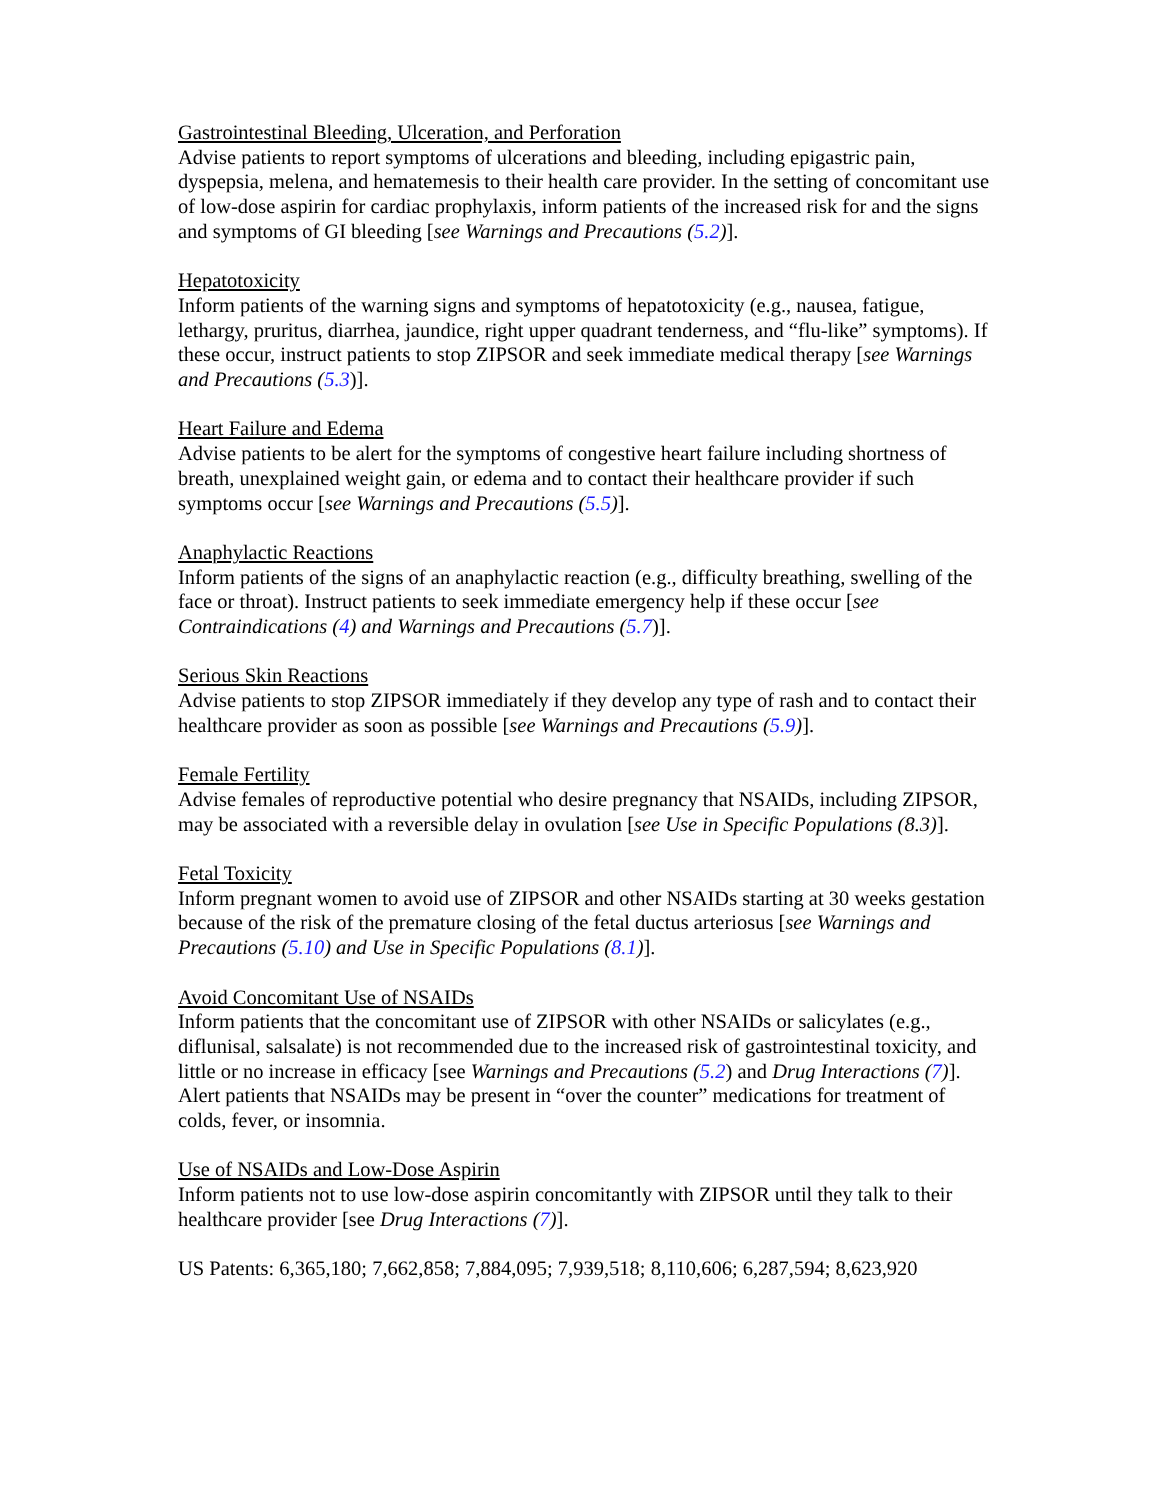Gastrointestinal Bleeding, Ulceration, and Perforation
Advise patients to report symptoms of ulcerations and bleeding, including epigastric pain, dyspepsia, melena, and hematemesis to their health care provider. In the setting of concomitant use of low-dose aspirin for cardiac prophylaxis, inform patients of the increased risk for and the signs and symptoms of GI bleeding [see Warnings and Precautions (5.2)].
Hepatotoxicity
Inform patients of the warning signs and symptoms of hepatotoxicity (e.g., nausea, fatigue, lethargy, pruritus, diarrhea, jaundice, right upper quadrant tenderness, and “flu-like” symptoms). If these occur, instruct patients to stop ZIPSOR and seek immediate medical therapy [see Warnings and Precautions (5.3)].
Heart Failure and Edema
Advise patients to be alert for the symptoms of congestive heart failure including shortness of breath, unexplained weight gain, or edema and to contact their healthcare provider if such symptoms occur [see Warnings and Precautions (5.5)].
Anaphylactic Reactions
Inform patients of the signs of an anaphylactic reaction (e.g., difficulty breathing, swelling of the face or throat). Instruct patients to seek immediate emergency help if these occur [see Contraindications (4) and Warnings and Precautions (5.7)].
Serious Skin Reactions
Advise patients to stop ZIPSOR immediately if they develop any type of rash and to contact their healthcare provider as soon as possible [see Warnings and Precautions (5.9)].
Female Fertility
Advise females of reproductive potential who desire pregnancy that NSAIDs, including ZIPSOR, may be associated with a reversible delay in ovulation [see Use in Specific Populations (8.3)].
Fetal Toxicity
Inform pregnant women to avoid use of ZIPSOR and other NSAIDs starting at 30 weeks gestation because of the risk of the premature closing of the fetal ductus arteriosus [see Warnings and Precautions (5.10) and Use in Specific Populations (8.1)].
Avoid Concomitant Use of NSAIDs
Inform patients that the concomitant use of ZIPSOR with other NSAIDs or salicylates (e.g., diflunisal, salsalate) is not recommended due to the increased risk of gastrointestinal toxicity, and little or no increase in efficacy [see Warnings and Precautions (5.2) and Drug Interactions (7)]. Alert patients that NSAIDs may be present in “over the counter” medications for treatment of colds, fever, or insomnia.
Use of NSAIDs and Low-Dose Aspirin
Inform patients not to use low-dose aspirin concomitantly with ZIPSOR until they talk to their healthcare provider [see Drug Interactions (7)].
US Patents: 6,365,180; 7,662,858; 7,884,095; 7,939,518; 8,110,606; 6,287,594; 8,623,920